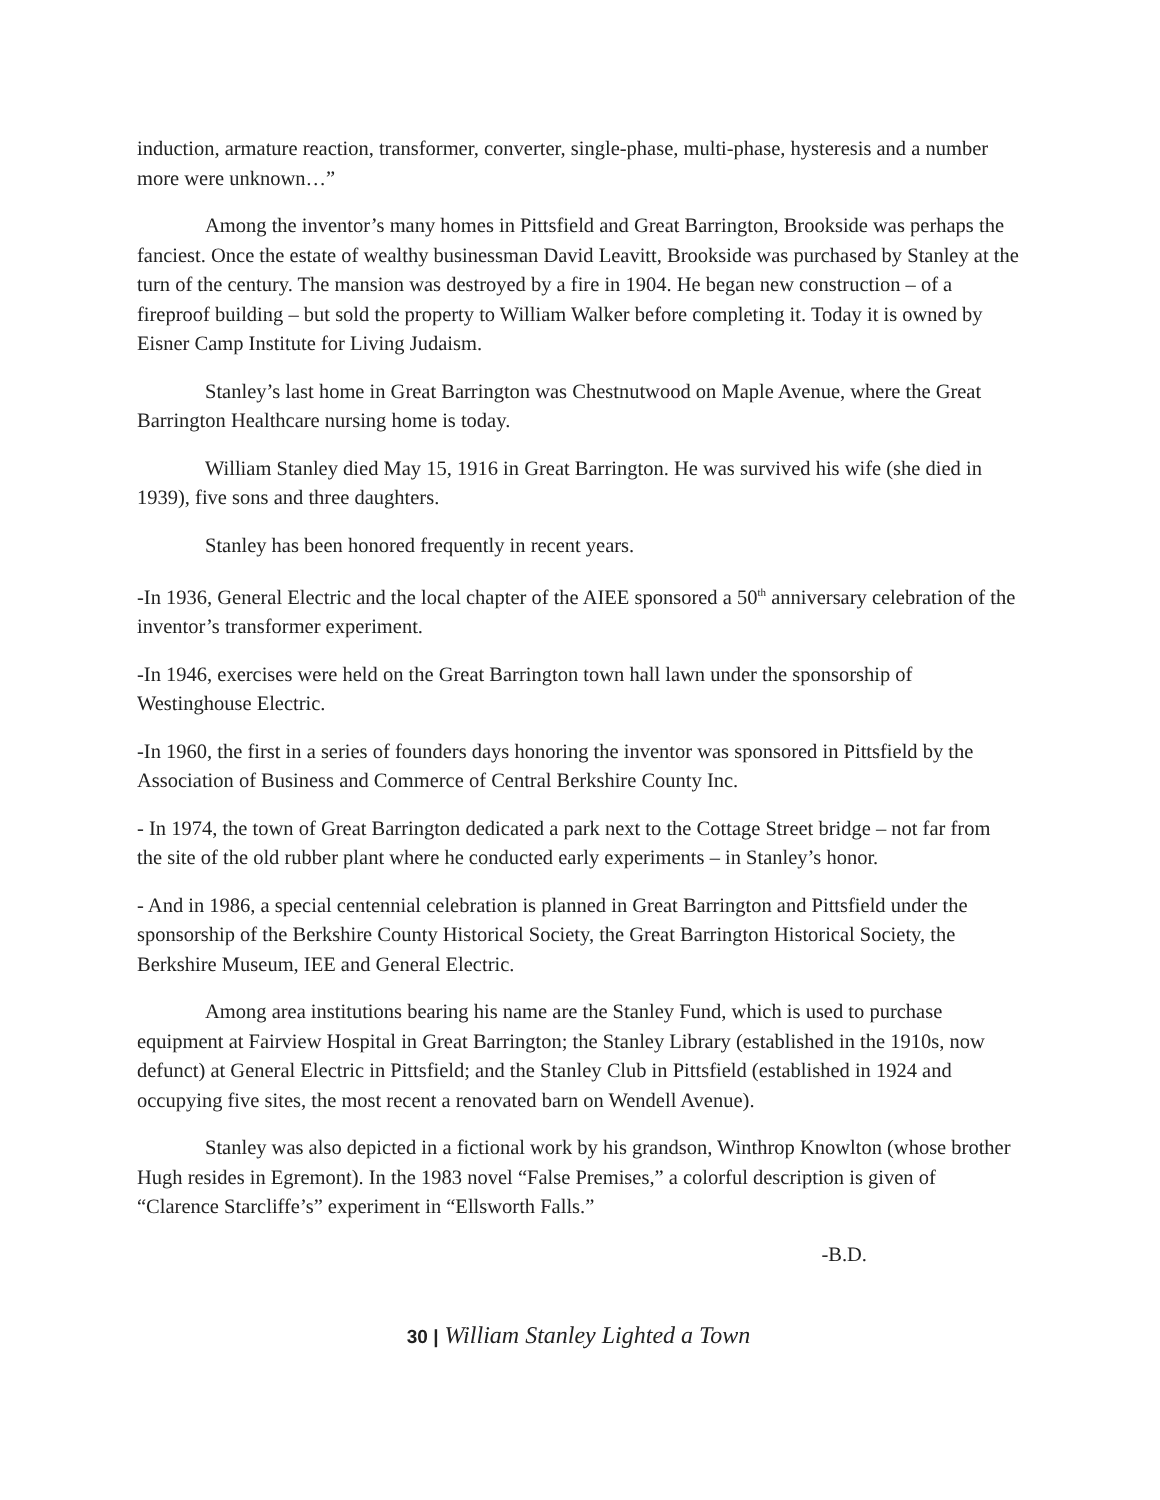induction, armature reaction, transformer, converter, single-phase, multi-phase, hysteresis and a number more were unknown…”
Among the inventor’s many homes in Pittsfield and Great Barrington, Brookside was perhaps the fanciest. Once the estate of wealthy businessman David Leavitt, Brookside was purchased by Stanley at the turn of the century. The mansion was destroyed by a fire in 1904. He began new construction – of a fireproof building – but sold the property to William Walker before completing it. Today it is owned by Eisner Camp Institute for Living Judaism.
Stanley’s last home in Great Barrington was Chestnutwood on Maple Avenue, where the Great Barrington Healthcare nursing home is today.
William Stanley died May 15, 1916 in Great Barrington. He was survived his wife (she died in 1939), five sons and three daughters.
Stanley has been honored frequently in recent years.
-In 1936, General Electric and the local chapter of the AIEE sponsored a 50<sup>th</sup> anniversary celebration of the inventor’s transformer experiment.
-In 1946, exercises were held on the Great Barrington town hall lawn under the sponsorship of Westinghouse Electric.
-In 1960, the first in a series of founders days honoring the inventor was sponsored in Pittsfield by the Association of Business and Commerce of Central Berkshire County Inc.
- In 1974, the town of Great Barrington dedicated a park next to the Cottage Street bridge – not far from the site of the old rubber plant where he conducted early experiments – in Stanley’s honor.
- And in 1986, a special centennial celebration is planned in Great Barrington and Pittsfield under the sponsorship of the Berkshire County Historical Society, the Great Barrington Historical Society, the Berkshire Museum, IEE and General Electric.
Among area institutions bearing his name are the Stanley Fund, which is used to purchase equipment at Fairview Hospital in Great Barrington; the Stanley Library (established in the 1910s, now defunct) at General Electric in Pittsfield; and the Stanley Club in Pittsfield (established in 1924 and occupying five sites, the most recent a renovated barn on Wendell Avenue).
Stanley was also depicted in a fictional work by his grandson, Winthrop Knowlton (whose brother Hugh resides in Egremont). In the 1983 novel “False Premises,” a colorful description is given of “Clarence Starcliffe’s” experiment in “Ellsworth Falls.”
-B.D.
30 | William Stanley Lighted a Town